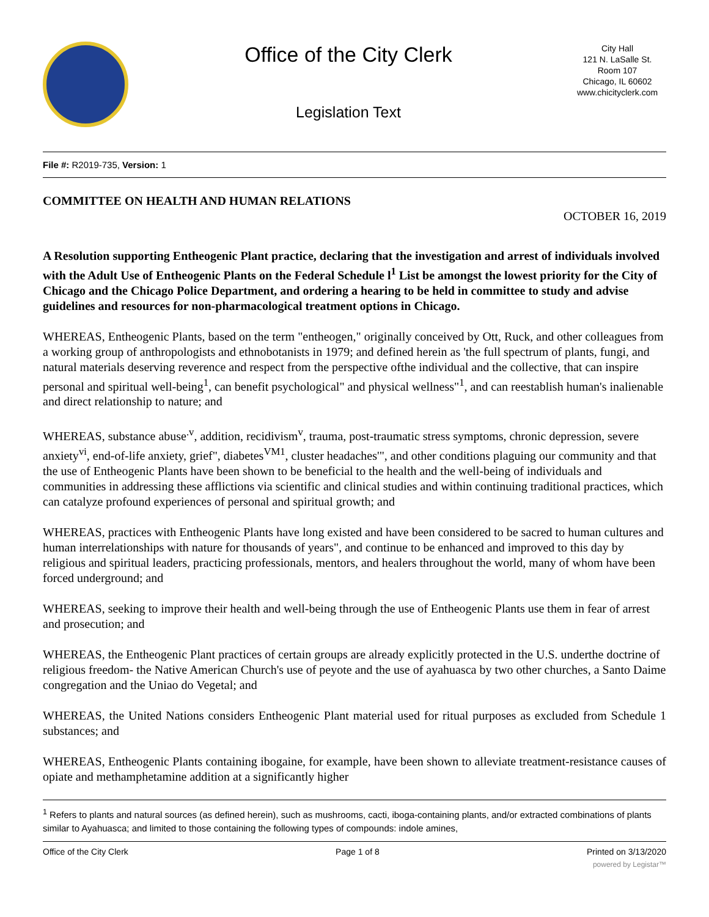Office of the City Clerk
Legislation Text
City Hall
121 N. LaSalle St.
Room 107
Chicago, IL 60602
www.chicityclerk.com
File #: R2019-735, Version: 1
COMMITTEE ON HEALTH AND HUMAN RELATIONS
OCTOBER 16, 2019
A Resolution supporting Entheogenic Plant practice, declaring that the investigation and arrest of individuals involved with the Adult Use of Entheogenic Plants on the Federal Schedule l<sup>1</sup> List be amongst the lowest priority for the City of Chicago and the Chicago Police Department, and ordering a hearing to be held in committee to study and advise guidelines and resources for non-pharmacological treatment options in Chicago.
WHEREAS, Entheogenic Plants, based on the term "entheogen," originally conceived by Ott, Ruck, and other colleagues from a working group of anthropologists and ethnobotanists in 1979; and defined herein as 'the full spectrum of plants, fungi, and natural materials deserving reverence and respect from the perspective ofthe individual and the collective, that can inspire personal and spiritual well-being<sup>1</sup>, can benefit psychological" and physical wellness"<sup>1</sup>, and can reestablish human's inalienable and direct relationship to nature; and
WHEREAS, substance abuse<sup>.v</sup>, addition, recidivism<sup>v</sup>, trauma, post-traumatic stress symptoms, chronic depression, severe anxiety<sup>vi</sup>, end-of-life anxiety, grief", diabetes<sup>VM1</sup>, cluster headaches'", and other conditions plaguing our community and that the use of Entheogenic Plants have been shown to be beneficial to the health and the well-being of individuals and communities in addressing these afflictions via scientific and clinical studies and within continuing traditional practices, which can catalyze profound experiences of personal and spiritual growth; and
WHEREAS, practices with Entheogenic Plants have long existed and have been considered to be sacred to human cultures and human interrelationships with nature for thousands of years", and continue to be enhanced and improved to this day by religious and spiritual leaders, practicing professionals, mentors, and healers throughout the world, many of whom have been forced underground; and
WHEREAS, seeking to improve their health and well-being through the use of Entheogenic Plants use them in fear of arrest and prosecution; and
WHEREAS, the Entheogenic Plant practices of certain groups are already explicitly protected in the U.S. underthe doctrine of religious freedom- the Native American Church's use of peyote and the use of ayahuasca by two other churches, a Santo Daime congregation and the Uniao do Vegetal; and
WHEREAS, the United Nations considers Entheogenic Plant material used for ritual purposes as excluded from Schedule 1 substances; and
WHEREAS, Entheogenic Plants containing ibogaine, for example, have been shown to alleviate treatment-resistance causes of opiate and methamphetamine addition at a significantly higher
<sup>1</sup> Refers to plants and natural sources (as defined herein), such as mushrooms, cacti, iboga-containing plants, and/or extracted combinations of plants similar to Ayahuasca; and limited to those containing the following types of compounds: indole amines,
Office of the City Clerk Page 1 of 8 Printed on 3/13/2020
powered by Legistar™